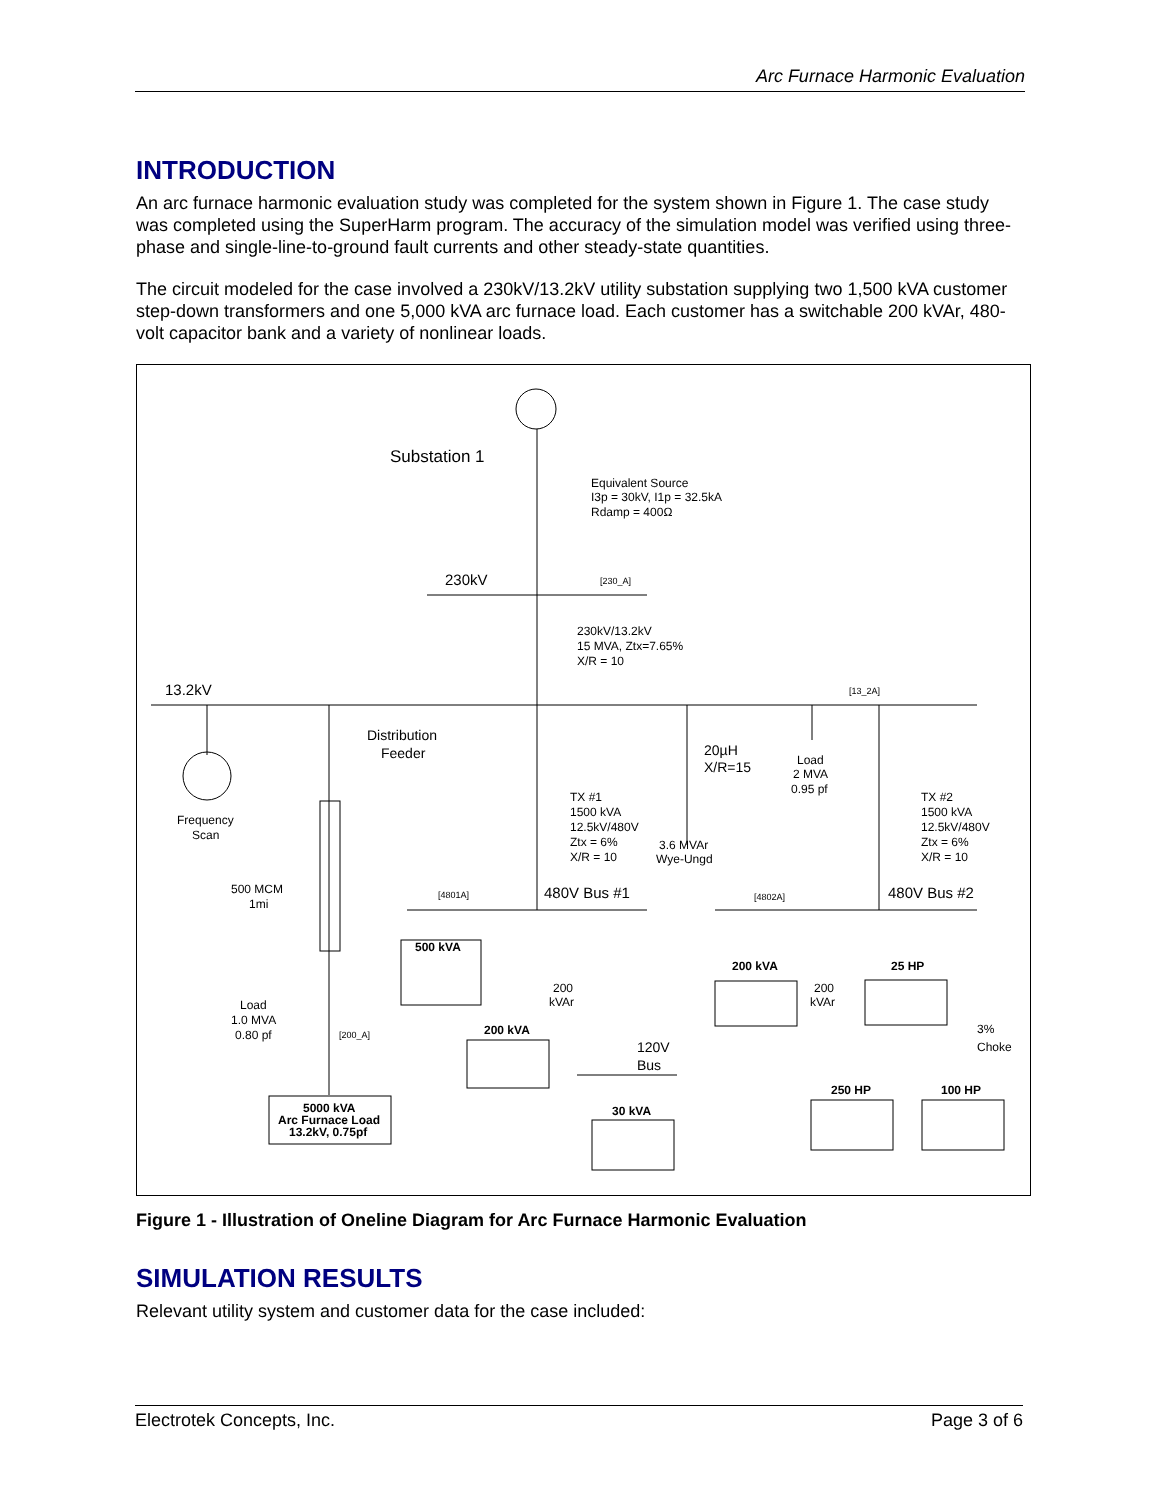Arc Furnace Harmonic Evaluation
INTRODUCTION
An arc furnace harmonic evaluation study was completed for the system shown in Figure 1. The case study was completed using the SuperHarm program. The accuracy of the simulation model was verified using three-phase and single-line-to-ground fault currents and other steady-state quantities.
The circuit modeled for the case involved a 230kV/13.2kV utility substation supplying two 1,500 kVA customer step-down transformers and one 5,000 kVA arc furnace load. Each customer has a switchable 200 kVAr, 480-volt capacitor bank and a variety of nonlinear loads.
Substation 1
Equivalent Source
I3p = 30kV, I1p = 32.5kA
Rdamp = 400Ω
230kV
[230_A]
230kV/13.2kV
15 MVA, Ztx=7.65%
X/R = 10
13.2kV
[13_2A]
Distribution
Feeder
20µH
X/R=15
Load
2 MVA
0.95 pf
Frequency
Scan
TX #1
1500 kVA
12.5kV/480V
Ztx = 6%
X/R = 10
3.6 MVAr
Wye-Ungd
TX #2
1500 kVA
12.5kV/480V
Ztx = 6%
X/R = 10
500 MCM
1mi
[4801A]
480V Bus #1
[4802A]
480V Bus #2
500 kVA
200 kVA
25 HP
200
kVAr
200
kVAr
3%
Choke
Load
1.0 MVA
0.80 pf
[200_A]
200 kVA
120V
Bus
250 HP
100 HP
30 kVA
5000 kVA
Arc Furnace Load
13.2kV, 0.75pf
Figure 1 - Illustration of Oneline Diagram for Arc Furnace Harmonic Evaluation
SIMULATION RESULTS
Relevant utility system and customer data for the case included:
Electrotek Concepts, Inc. Page 3 of 6